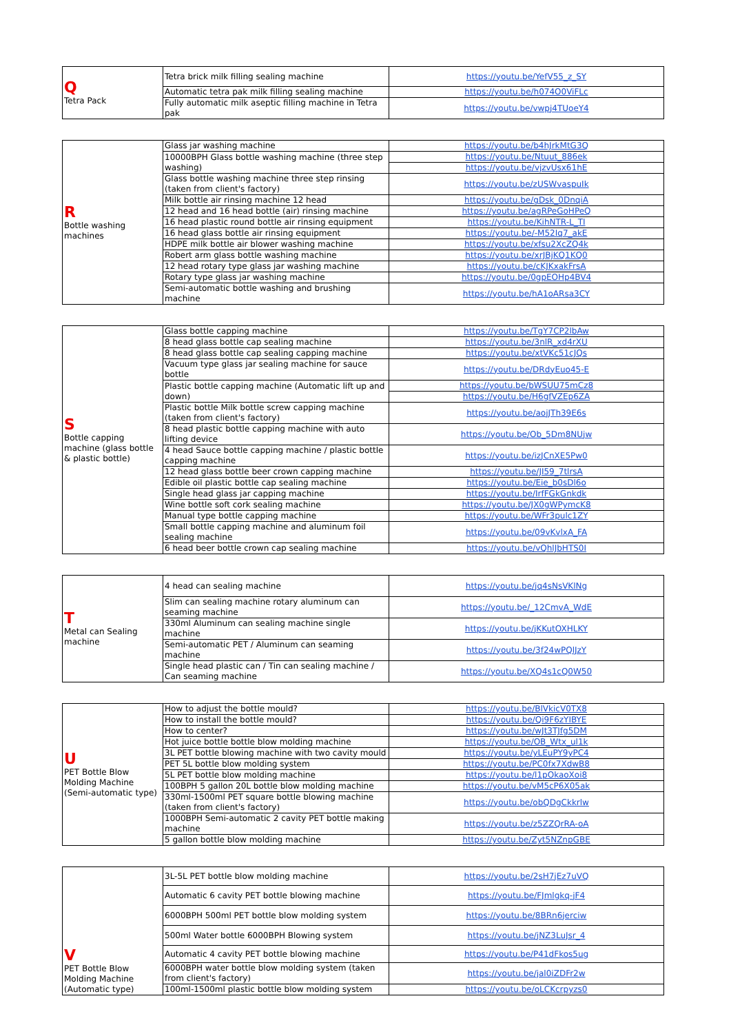| Q Tetra Pack | Tetra brick milk filling sealing machine | https://youtu.be/YefV55_z_SY |
| | Automatic tetra pak milk filling sealing machine | https://youtu.be/h074O0ViFLc |
| | Fully automatic milk aseptic filling machine in Tetra pak | https://youtu.be/vwpj4TUoeY4 |
| R Bottle washing machines | Glass jar washing machine | https://youtu.be/b4hJrkMtG3Q |
| | 10000BPH Glass bottle washing machine (three step washing) | https://youtu.be/Ntuut_886ek |
| | | https://youtu.be/vjzvUsx61hE |
| | Glass bottle washing machine three step rinsing (taken from client's factory) | https://youtu.be/zUSWvaspuIk |
| | Milk bottle air rinsing machine 12 head | https://youtu.be/gDsk_0DnqiA |
| | 12 head and 16 head bottle (air) rinsing machine | https://youtu.be/agRPeGoHPeQ |
| | 16 head plastic round bottle air rinsing equipment | https://youtu.be/KihNTR-L_TI |
| | 16 head glass bottle air rinsing equipment | https://youtu.be/-M52Iq7_akE |
| | HDPE milk bottle air blower washing machine | https://youtu.be/xfsu2XcZQ4k |
| | Robert arm glass bottle washing machine | https://youtu.be/xrJBjKQ1KQ0 |
| | 12 head rotary type glass jar washing machine | https://youtu.be/cKJKxakFrsA |
| | Rotary type glass jar washing machine | https://youtu.be/0gpEOHp4BV4 |
| | Semi-automatic bottle washing and brushing machine | https://youtu.be/hA1oARsa3CY |
| S Bottle capping machine (glass bottle & plastic bottle) | Glass bottle capping machine | https://youtu.be/TgY7CP2lbAw |
| | 8 head glass bottle cap sealing machine | https://youtu.be/3nlR_xd4rXU |
| | 8 head glass bottle cap sealing capping machine | https://youtu.be/xtVKc51cJQs |
| | Vacuum type glass jar sealing machine for sauce bottle | https://youtu.be/DRdyEuo45-E |
| | Plastic bottle capping machine (Automatic lift up and down) | https://youtu.be/bWSUU75mCz8 |
| | | https://youtu.be/H6gfVZEp6ZA |
| | Plastic bottle Milk bottle screw capping machine (taken from client's factory) | https://youtu.be/aojJTh39E6s |
| | 8 head plastic bottle capping machine with auto lifting device | https://youtu.be/Ob_5Dm8NUjw |
| | 4 head Sauce bottle capping machine / plastic bottle capping machine | https://youtu.be/izJCnXE5Pw0 |
| | 12 head glass bottle beer crown capping machine | https://youtu.be/JI59_7tlrsA |
| | Edible oil plastic bottle cap sealing machine | https://youtu.be/Eie_b0sDl6o |
| | Single head glass jar capping machine | https://youtu.be/IrfFGkGnkdk |
| | Wine bottle soft cork sealing machine | https://youtu.be/JX0gWPymcK8 |
| | Manual type bottle capping machine | https://youtu.be/WFr3pulc1ZY |
| | Small bottle capping machine and aluminum foil sealing machine | https://youtu.be/09vKvlxA_FA |
| | 6 head beer bottle crown cap sealing machine | https://youtu.be/vQhlJbHTS0I |
| T Metal can Sealing machine | 4 head can sealing machine | https://youtu.be/jq4sNsVKlNg |
| | Slim can sealing machine rotary aluminum can seaming machine | https://youtu.be/_12CmvA_WdE |
| | 330ml Aluminum can sealing machine single machine | https://youtu.be/jKKutOXHLKY |
| | Semi-automatic PET / Aluminum can seaming machine | https://youtu.be/3f24wPQlJzY |
| | Single head plastic can / Tin can sealing machine / Can seaming machine | https://youtu.be/XQ4s1cQ0W50 |
| U PET Bottle Blow Molding Machine (Semi-automatic type) | How to adjust the bottle mould? | https://youtu.be/BlVkicV0TX8 |
| | How to install the bottle mould? | https://youtu.be/Qi9F6zYIBYE |
| | How to center? | https://youtu.be/wJt3TJfg5DM |
| | Hot juice bottle bottle blow molding machine | https://youtu.be/OB_Wtx_ul1k |
| | 3L PET bottle blowing machine with two cavity mould | https://youtu.be/yLEuPY9yPC4 |
| | PET 5L bottle blow molding system | https://youtu.be/PC0fx7XdwB8 |
| | 5L PET bottle blow molding machine | https://youtu.be/l1pOkaoXoi8 |
| | 100BPH 5 gallon 20L bottle blow molding machine | https://youtu.be/vM5cP6X05ak |
| | 330ml-1500ml PET square bottle blowing machine (taken from client's factory) | https://youtu.be/obQDgCkkrlw |
| | 1000BPH Semi-automatic 2 cavity PET bottle making machine | https://youtu.be/z5ZZQrRA-oA |
| | 5 gallon bottle blow molding machine | https://youtu.be/Zyt5NZnpGBE |
| V PET Bottle Blow Molding Machine (Automatic type) | 3L-5L PET bottle blow molding machine | https://youtu.be/2sH7jEz7uVQ |
| | Automatic 6 cavity PET bottle blowing machine | https://youtu.be/FJmlgkq-jF4 |
| | 6000BPH 500ml PET bottle blow molding system | https://youtu.be/8BRn6jerciw |
| | 500ml Water bottle 6000BPH Blowing system | https://youtu.be/jNZ3LuJsr_4 |
| | Automatic 4 cavity PET bottle blowing machine | https://youtu.be/P41dFkos5ug |
| | 6000BPH water bottle blow molding system (taken from client's factory) | https://youtu.be/jal0iZDFr2w |
| | 100ml-1500ml plastic bottle blow molding system | https://youtu.be/oLCKcrpyzs0 |